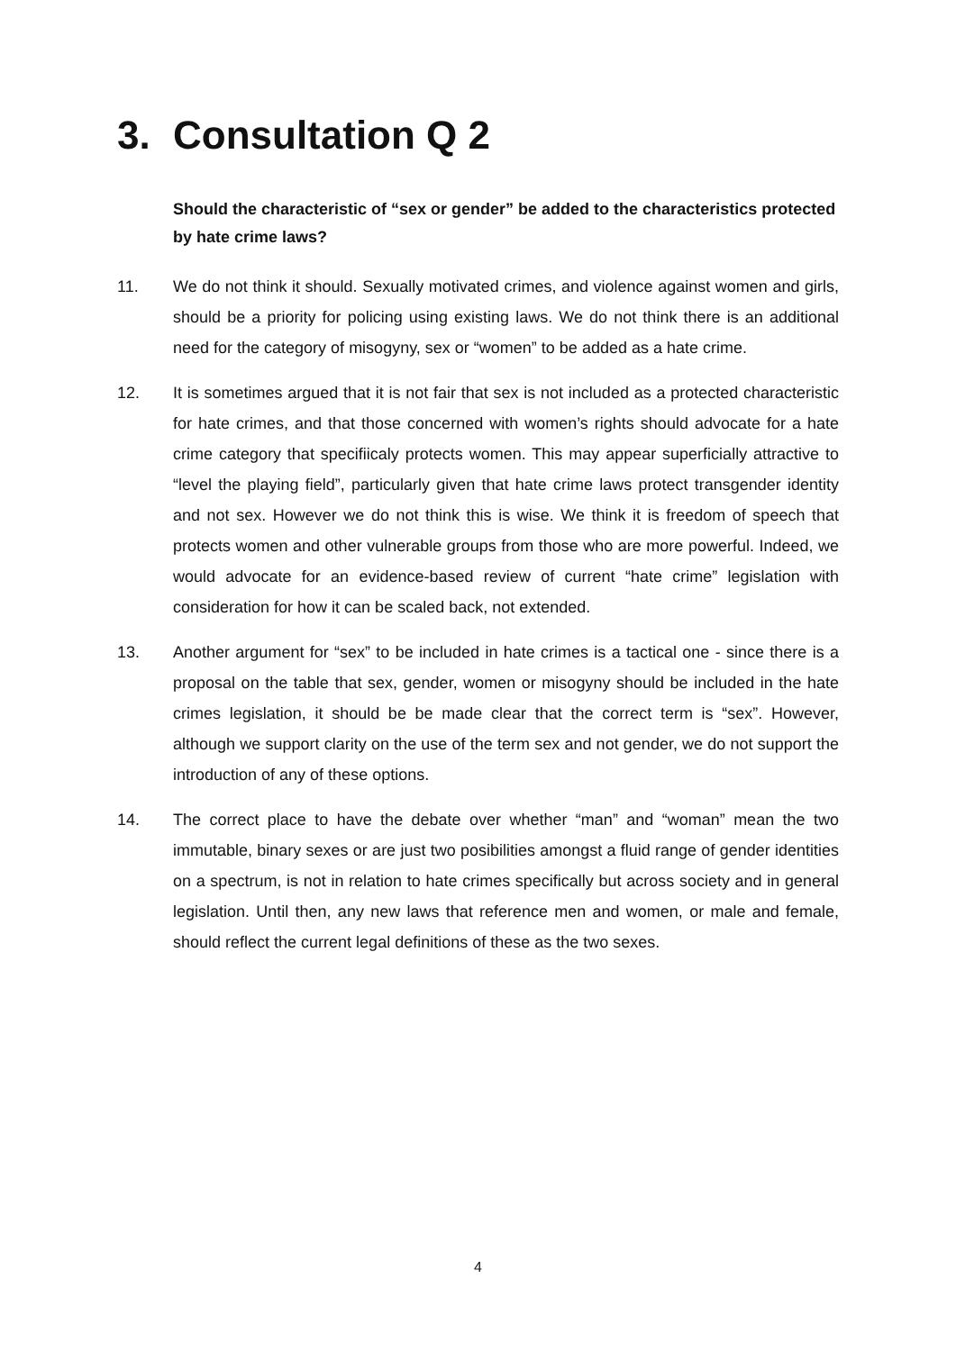3. Consultation Q 2
Should the characteristic of “sex or gender” be added to the characteristics protected by hate crime laws?
11. We do not think it should. Sexually motivated crimes, and violence against women and girls, should be a priority for policing using existing laws. We do not think there is an additional need for the category of misogyny, sex or “women” to be added as a hate crime.
12. It is sometimes argued that it is not fair that sex is not included as a protected characteristic for hate crimes, and that those concerned with women’s rights should advocate for a hate crime category that specifiicaly protects women. This may appear superficially attractive to “level the playing field”, particularly given that hate crime laws protect transgender identity and not sex. However we do not think this is wise. We think it is freedom of speech that protects women and other vulnerable groups from those who are more powerful. Indeed, we would advocate for an evidence-based review of current “hate crime” legislation with consideration for how it can be scaled back, not extended.
13. Another argument for “sex” to be included in hate crimes is a tactical one - since there is a proposal on the table that sex, gender, women or misogyny should be included in the hate crimes legislation, it should be be made clear that the correct term is “sex”. However, although we support clarity on the use of the term sex and not gender, we do not support the introduction of any of these options.
14. The correct place to have the debate over whether “man” and “woman” mean the two immutable, binary sexes or are just two posibilities amongst a fluid range of gender identities on a spectrum, is not in relation to hate crimes specifically but across society and in general legislation. Until then, any new laws that reference men and women, or male and female, should reflect the current legal definitions of these as the two sexes.
4